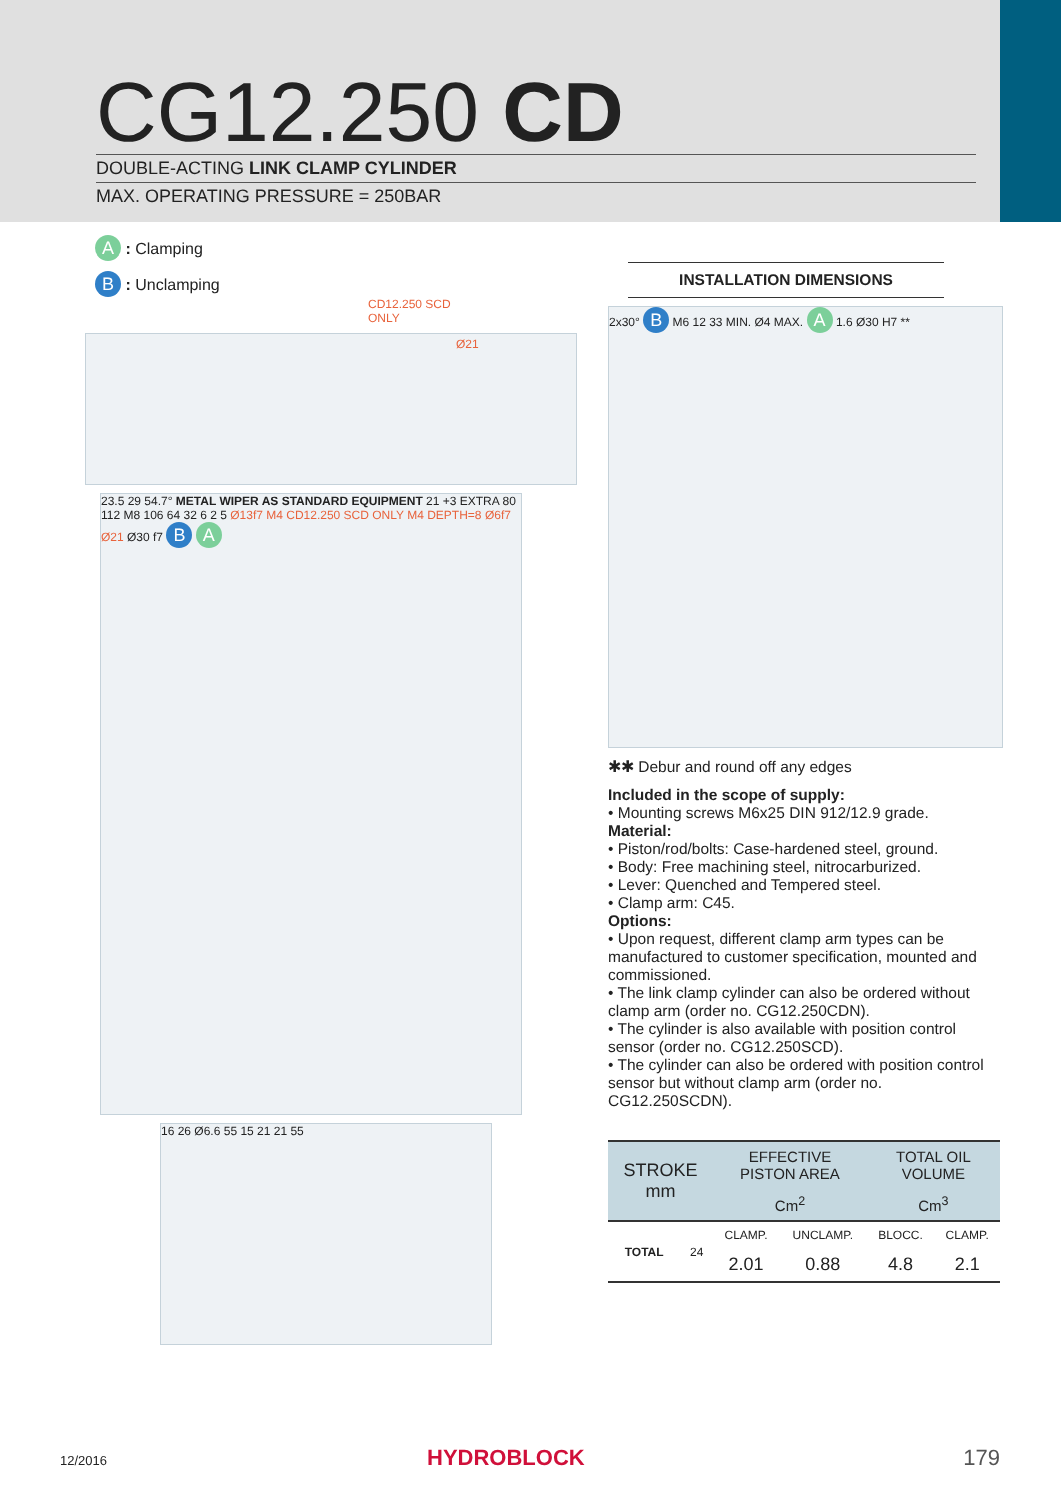CG12.250 CD
DOUBLE-ACTING LINK CLAMP CYLINDER
MAX. OPERATING PRESSURE = 250BAR
A : Clamping
B : Unclamping
CD12.250 SCD
ONLY
Ø21
23.5 29 54.7° METAL WIPER AS STANDARD EQUIPMENT 21 +3 EXTRA 80 112 M8 106 64 32 6 2 5 Ø13f7 M4 CD12.250 SCD ONLY M4 DEPTH=8 Ø6f7 Ø21 Ø30 f7 B A
16 26 Ø6.6 55 15 21 21 55
INSTALLATION DIMENSIONS
2x30° B M6 12 33 MIN. Ø4 MAX. A 1.6 Ø30 H7 **
✱✱ Debur and round off any edges
Included in the scope of supply:
• Mounting screws M6x25 DIN 912/12.9 grade.
Material:
• Piston/rod/bolts: Case-hardened steel, ground.
• Body: Free machining steel, nitrocarburized.
• Lever: Quenched and Tempered steel.
• Clamp arm: C45.
Options:
• Upon request, different clamp arm types can be manufactured to customer specification, mounted and commissioned.
• The link clamp cylinder can also be ordered without clamp arm (order no. CG12.250CDN).
• The cylinder is also available with position control sensor (order no. CG12.250SCD).
• The cylinder can also be ordered with position control sensor but without clamp arm (order no. CG12.250SCDN).
| STROKE mm | | EFFECTIVE PISTON AREA | | TOTAL OIL VOLUME | |
| --- | --- | --- | --- | --- | --- |
| | | Cm<sup>2</sup> | | Cm<sup>3</sup> | |
| TOTAL | 24 | CLAMP. | UNCLAMP. | BLOCC. | CLAMP. |
| | | 2.01 | 0.88 | 4.8 | 2.1 |
12/2016 HYDROBLOCK 179